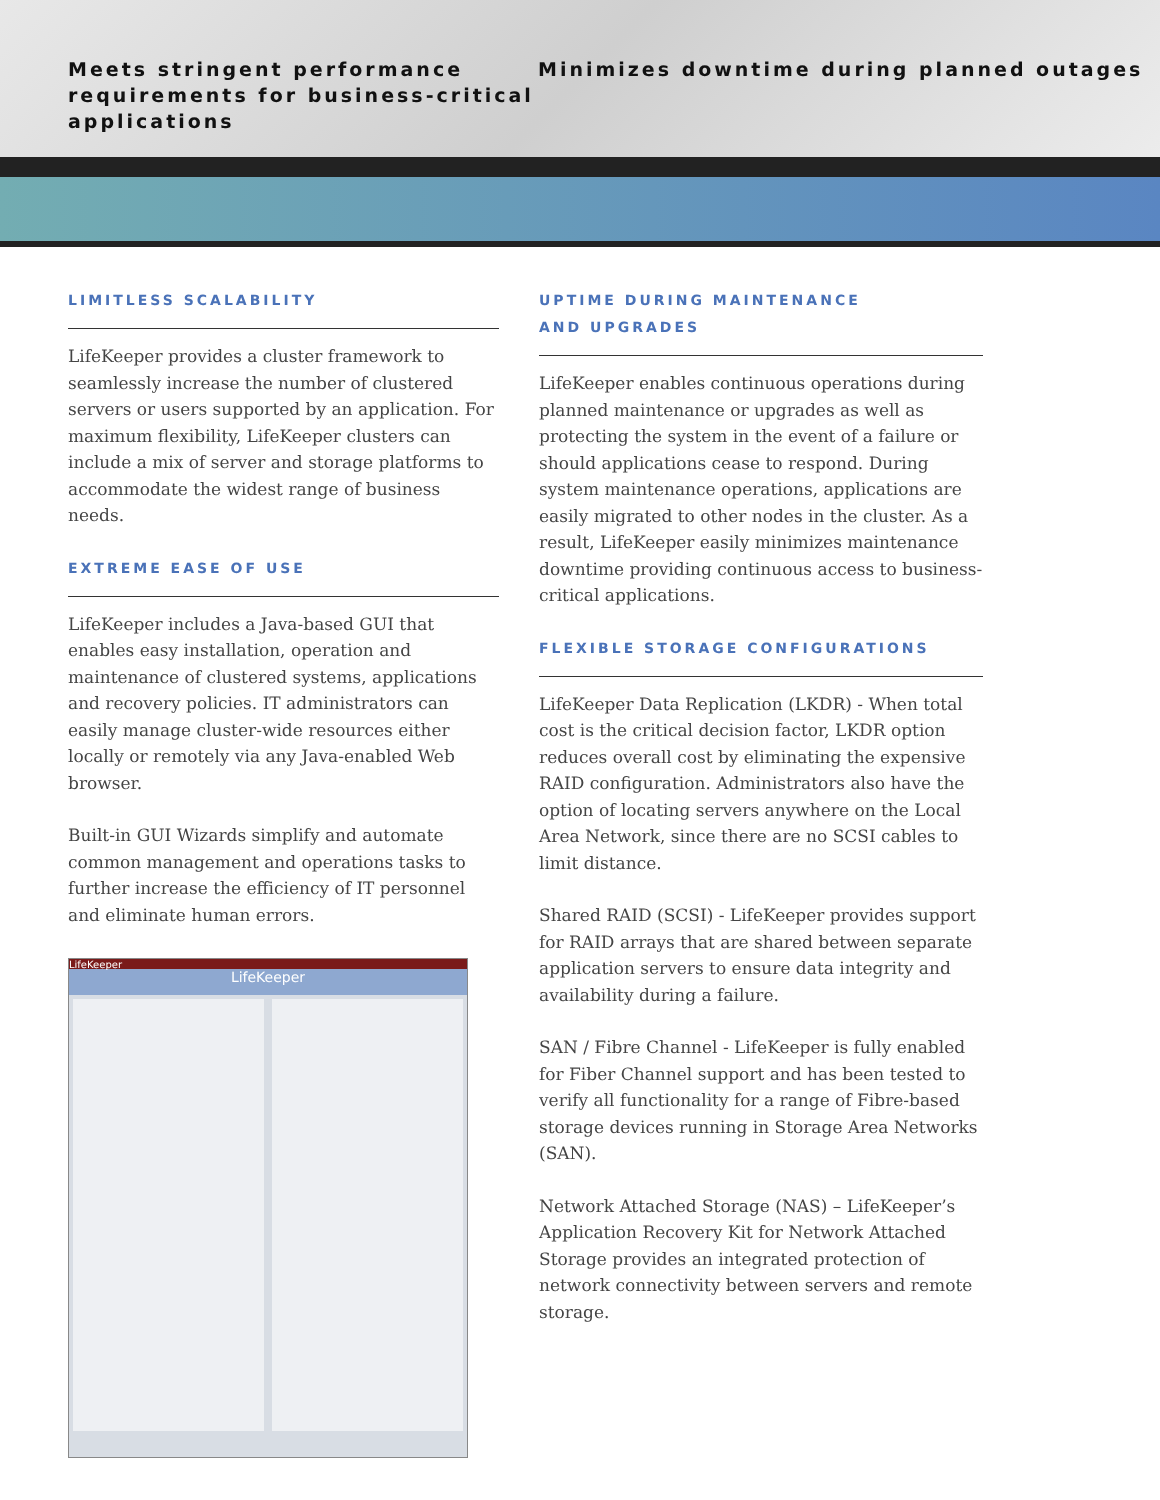Meets stringent performance requirements for business-critical applications
Minimizes downtime during planned outages
LIMITLESS SCALABILITY
LifeKeeper provides a cluster framework to seamlessly increase the number of clustered servers or users supported by an application. For maximum flexibility, LifeKeeper clusters can include a mix of server and storage platforms to accommodate the widest range of business needs.
EXTREME EASE OF USE
LifeKeeper includes a Java-based GUI that enables easy installation, operation and maintenance of clustered systems, applications and recovery policies. IT administrators can easily manage cluster-wide resources either locally or remotely via any Java-enabled Web browser.
Built-in GUI Wizards simplify and automate common management and operations tasks to further increase the efficiency of IT personnel and eliminate human errors.
LifeKeeper
LifeKeeper
UPTIME DURING MAINTENANCE
AND UPGRADES
LifeKeeper enables continuous operations during planned maintenance or upgrades as well as protecting the system in the event of a failure or should applications cease to respond. During system maintenance operations, applications are easily migrated to other nodes in the cluster. As a result, LifeKeeper easily minimizes maintenance downtime providing continuous access to business-critical applications.
FLEXIBLE STORAGE CONFIGURATIONS
LifeKeeper Data Replication (LKDR) - When total cost is the critical decision factor, LKDR option reduces overall cost by eliminating the expensive RAID configuration. Administrators also have the option of locating servers anywhere on the Local Area Network, since there are no SCSI cables to limit distance.
Shared RAID (SCSI) - LifeKeeper provides support for RAID arrays that are shared between separate application servers to ensure data integrity and availability during a failure.
SAN / Fibre Channel - LifeKeeper is fully enabled for Fiber Channel support and has been tested to verify all functionality for a range of Fibre-based storage devices running in Storage Area Networks (SAN).
Network Attached Storage (NAS) – LifeKeeper’s Application Recovery Kit for Network Attached Storage provides an integrated protection of network connectivity between servers and remote storage.